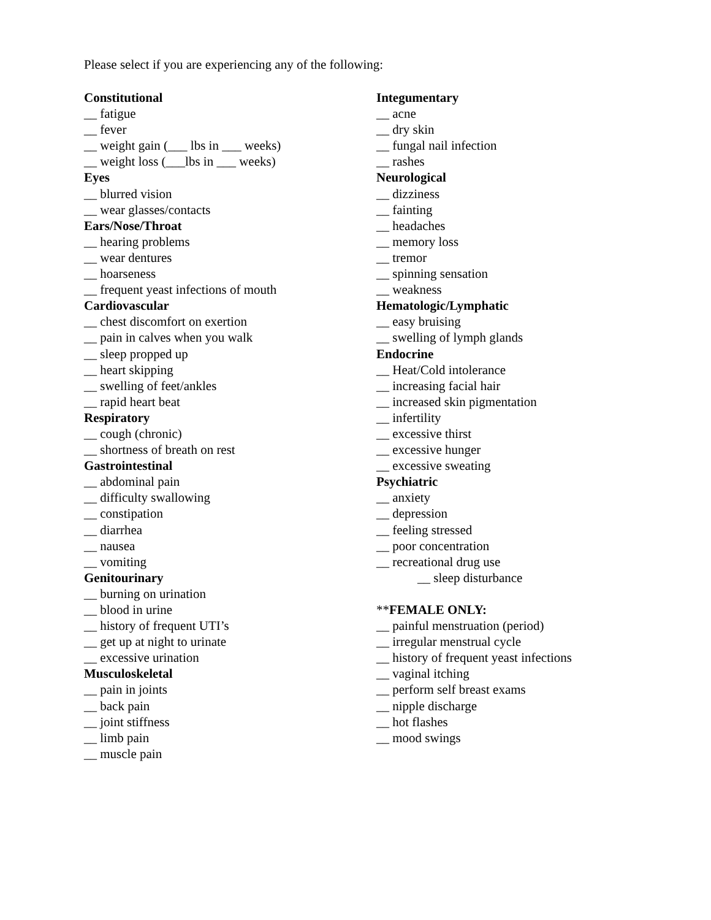Please select if you are experiencing any of the following:
Constitutional
__ fatigue
__ fever
__ weight gain (___ lbs in ___ weeks)
__ weight loss (___lbs in ___ weeks)
Eyes
__ blurred vision
__ wear glasses/contacts
Ears/Nose/Throat
__ hearing problems
__ wear dentures
__ hoarseness
__ frequent yeast infections of mouth
Cardiovascular
__ chest discomfort on exertion
__ pain in calves when you walk
__ sleep propped up
__ heart skipping
__ swelling of feet/ankles
__ rapid heart beat
Respiratory
__ cough (chronic)
__ shortness of breath on rest
Gastrointestinal
__ abdominal pain
__ difficulty swallowing
__ constipation
__ diarrhea
__ nausea
__ vomiting
Genitourinary
__ burning on urination
__ blood in urine
__ history of frequent UTI’s
__ get up at night to urinate
__ excessive urination
Musculoskeletal
__ pain in joints
__ back pain
__ joint stiffness
__ limb pain
__ muscle pain
Integumentary
__ acne
__ dry skin
__ fungal nail infection
__ rashes
Neurological
__ dizziness
__ fainting
__ headaches
__ memory loss
__ tremor
__ spinning sensation
__ weakness
Hematologic/Lymphatic
__ easy bruising
__ swelling of lymph glands
Endocrine
__ Heat/Cold intolerance
__ increasing facial hair
__ increased skin pigmentation
__ infertility
__ excessive thirst
__ excessive hunger
__ excessive sweating
Psychiatric
__ anxiety
__ depression
__ feeling stressed
__ poor concentration
__ recreational drug use
__ sleep disturbance
**FEMALE ONLY:
__ painful menstruation (period)
__ irregular menstrual cycle
__ history of frequent yeast infections
__ vaginal itching
__ perform self breast exams
__ nipple discharge
__ hot flashes
__ mood swings